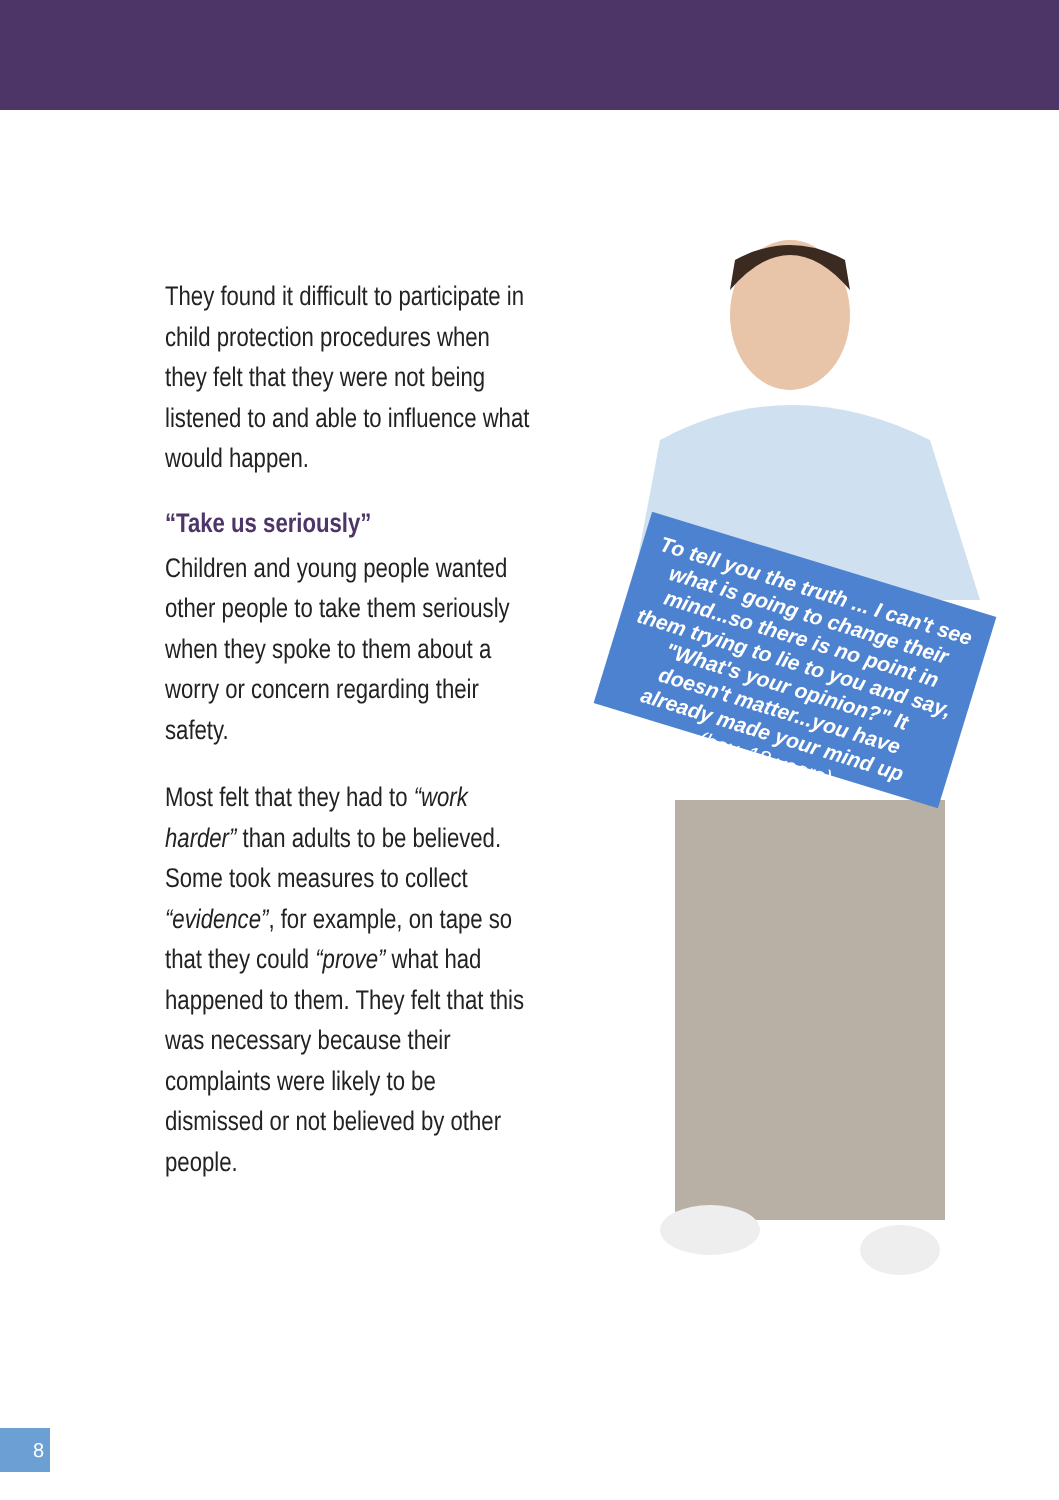They found it difficult to participate in child protection procedures when they felt that they were not being listened to and able to influence what would happen.
“Take us seriously”
Children and young people wanted other people to take them seriously when they spoke to them about a worry or concern regarding their safety.
Most felt that they had to “work harder” than adults to be believed. Some took measures to collect “evidence”, for example, on tape so that they could “prove” what had happened to them. They felt that this was necessary because their complaints were likely to be dismissed or not believed by other people.
To tell you the truth ... I can't see what is going to change their mind...so there is no point in them trying to lie to you and say, "What's your opinion?" It doesn't matter...you have already made your mind up
(boy, 18 years)
8